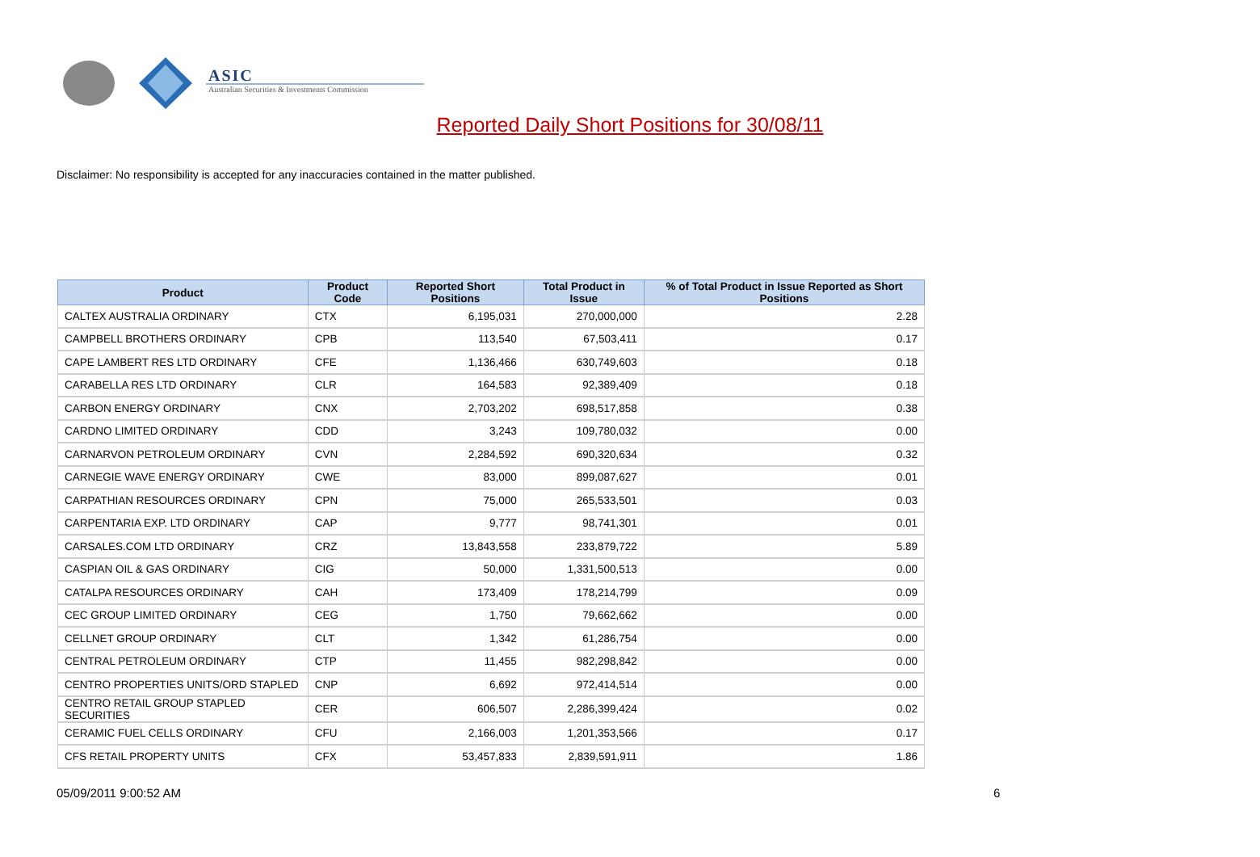ASIC
Australian Securities & Investments Commission
Reported Daily Short Positions for 30/08/11
Disclaimer: No responsibility is accepted for any inaccuracies contained in the matter published.
| Product | Product Code | Reported Short Positions | Total Product in Issue | % of Total Product in Issue Reported as Short Positions |
| --- | --- | --- | --- | --- |
| CALTEX AUSTRALIA ORDINARY | CTX | 6,195,031 | 270,000,000 | 2.28 |
| CAMPBELL BROTHERS ORDINARY | CPB | 113,540 | 67,503,411 | 0.17 |
| CAPE LAMBERT RES LTD ORDINARY | CFE | 1,136,466 | 630,749,603 | 0.18 |
| CARABELLA RES LTD ORDINARY | CLR | 164,583 | 92,389,409 | 0.18 |
| CARBON ENERGY ORDINARY | CNX | 2,703,202 | 698,517,858 | 0.38 |
| CARDNO LIMITED ORDINARY | CDD | 3,243 | 109,780,032 | 0.00 |
| CARNARVON PETROLEUM ORDINARY | CVN | 2,284,592 | 690,320,634 | 0.32 |
| CARNEGIE WAVE ENERGY ORDINARY | CWE | 83,000 | 899,087,627 | 0.01 |
| CARPATHIAN RESOURCES ORDINARY | CPN | 75,000 | 265,533,501 | 0.03 |
| CARPENTARIA EXP. LTD ORDINARY | CAP | 9,777 | 98,741,301 | 0.01 |
| CARSALES.COM LTD ORDINARY | CRZ | 13,843,558 | 233,879,722 | 5.89 |
| CASPIAN OIL & GAS ORDINARY | CIG | 50,000 | 1,331,500,513 | 0.00 |
| CATALPA RESOURCES ORDINARY | CAH | 173,409 | 178,214,799 | 0.09 |
| CEC GROUP LIMITED ORDINARY | CEG | 1,750 | 79,662,662 | 0.00 |
| CELLNET GROUP ORDINARY | CLT | 1,342 | 61,286,754 | 0.00 |
| CENTRAL PETROLEUM ORDINARY | CTP | 11,455 | 982,298,842 | 0.00 |
| CENTRO PROPERTIES UNITS/ORD STAPLED | CNP | 6,692 | 972,414,514 | 0.00 |
| CENTRO RETAIL GROUP STAPLED SECURITIES | CER | 606,507 | 2,286,399,424 | 0.02 |
| CERAMIC FUEL CELLS ORDINARY | CFU | 2,166,003 | 1,201,353,566 | 0.17 |
| CFS RETAIL PROPERTY UNITS | CFX | 53,457,833 | 2,839,591,911 | 1.86 |
05/09/2011 9:00:52 AM 6